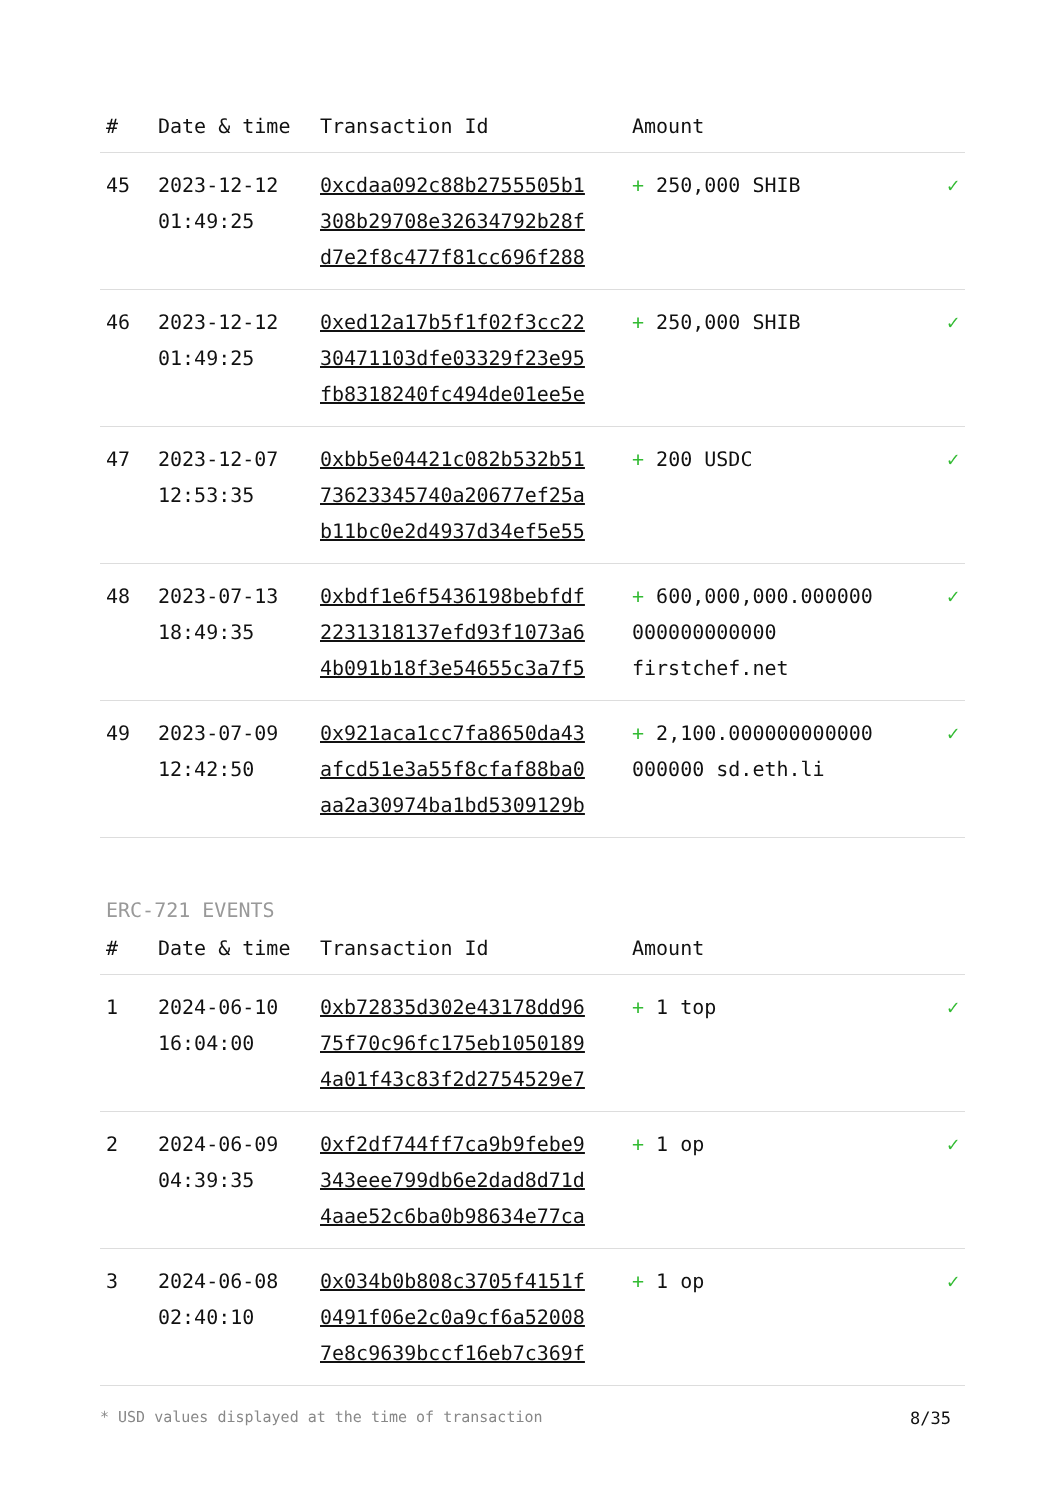| # | Date & time | Transaction Id | Amount | |
| --- | --- | --- | --- | --- |
| 45 | 2023-12-12 01:49:25 | 0xcdaa092c88b2755505b1 308b29708e32634792b28f d7e2f8c477f81cc696f288 | + 250,000 SHIB | ✓ |
| 46 | 2023-12-12 01:49:25 | 0xed12a17b5f1f02f3cc22 30471103dfe03329f23e95 fb8318240fc494de01ee5e | + 250,000 SHIB | ✓ |
| 47 | 2023-12-07 12:53:35 | 0xbb5e04421c082b532b51 73623345740a20677ef25a b11bc0e2d4937d34ef5e55 | + 200 USDC | ✓ |
| 48 | 2023-07-13 18:49:35 | 0xbdf1e6f5436198bebfdf 2231318137efd93f1073a6 4b091b18f3e54655c3a7f5 | + 600,000,000.000000 000000000000 firstchef.net | ✓ |
| 49 | 2023-07-09 12:42:50 | 0x921aca1cc7fa8650da43 afcd51e3a55f8cfaf88ba0 aa2a30974ba1bd5309129b | + 2,100.000000000000 000000 sd.eth.li | ✓ |
ERC-721 EVENTS
| # | Date & time | Transaction Id | Amount | |
| --- | --- | --- | --- | --- |
| 1 | 2024-06-10 16:04:00 | 0xb72835d302e43178dd96 75f70c96fc175eb1050189 4a01f43c83f2d2754529e7 | + 1 top | ✓ |
| 2 | 2024-06-09 04:39:35 | 0xf2df744ff7ca9b9febe9 343eee799db6e2dad8d71d 4aae52c6ba0b98634e77ca | + 1 op | ✓ |
| 3 | 2024-06-08 02:40:10 | 0x034b0b808c3705f4151f 0491f06e2c0a9cf6a52008 7e8c9639bccf16eb7c369f | + 1 op | ✓ |
* USD values displayed at the time of transaction 8/35